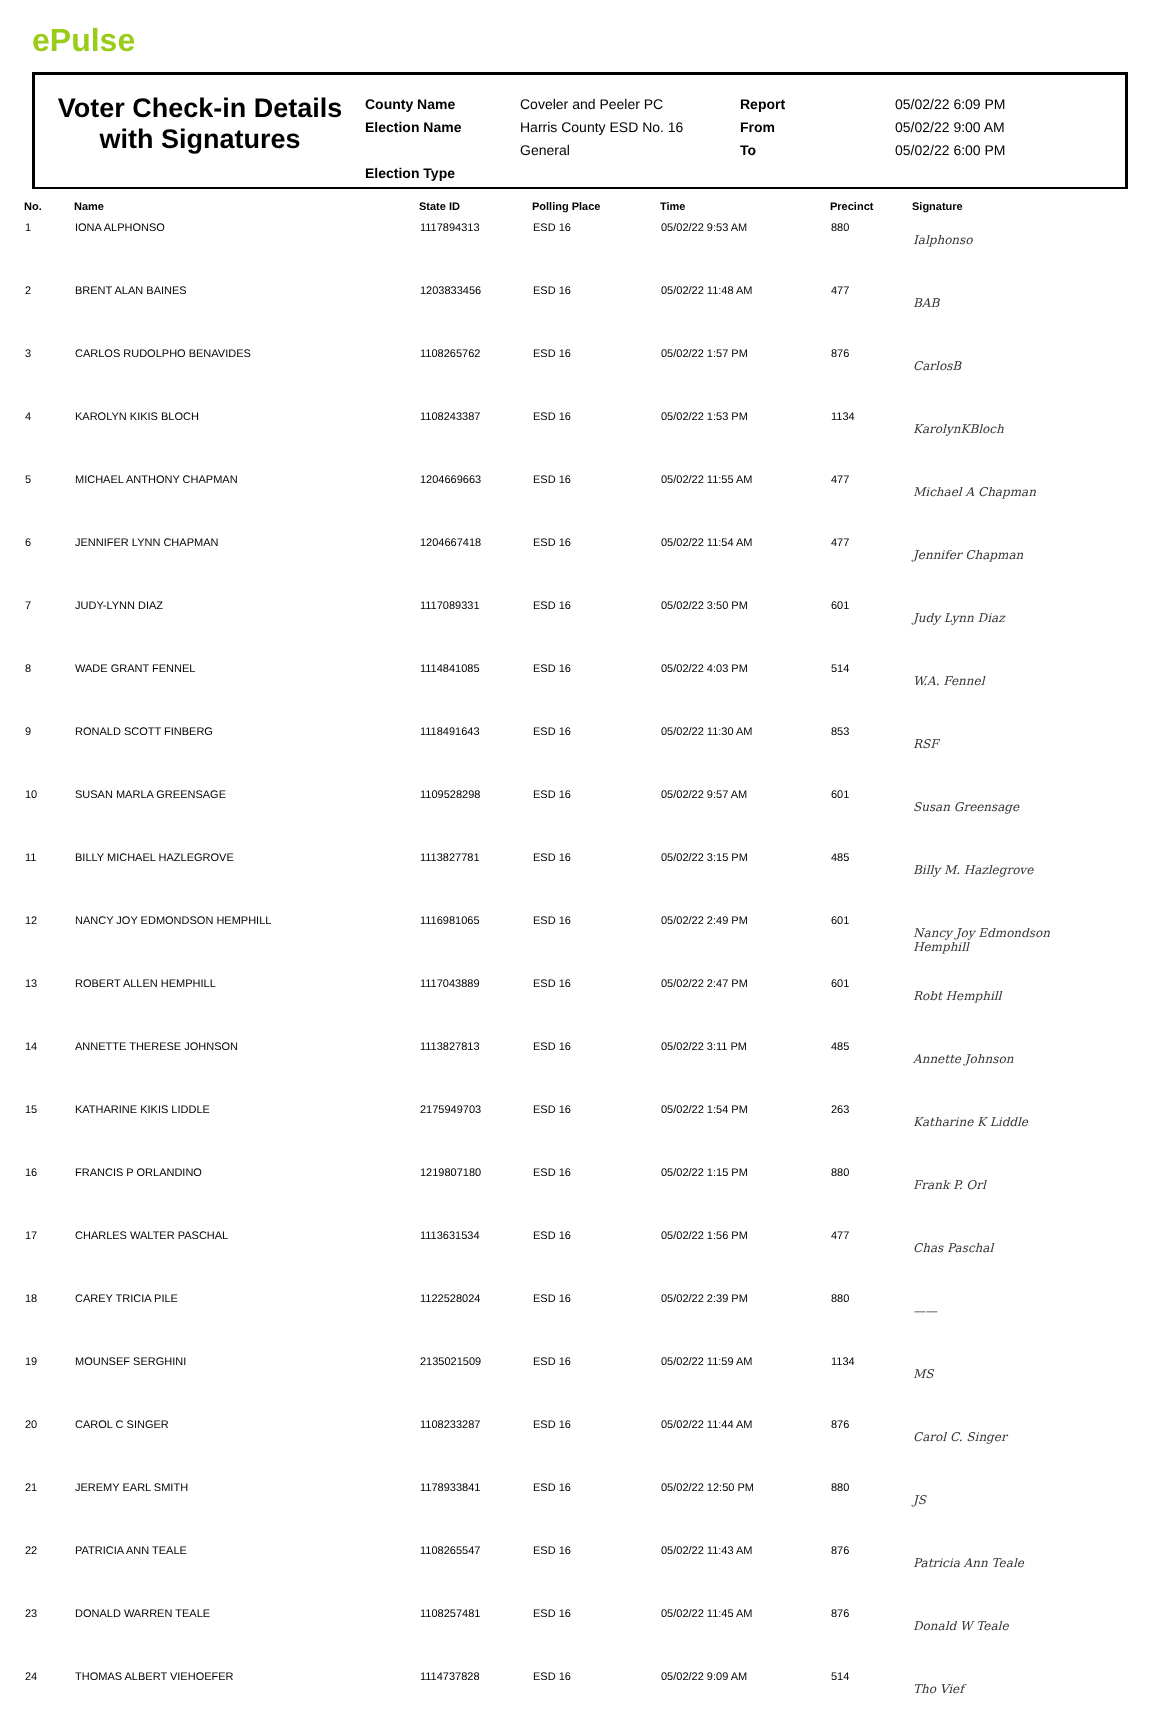ePulse
Voter Check-in Details
with Signatures
County Name
Election Name
Election Type
Coveler and Peeler PC
Harris County ESD No. 16
General
Report
From
To
05/02/22 6:09 PM
05/02/22 9:00 AM
05/02/22 6:00 PM
| No. | Name | State ID | Polling Place | Time | Precinct | Signature |
| --- | --- | --- | --- | --- | --- | --- |
| 1 | IONA ALPHONSO | 1117894313 | ESD 16 | 05/02/22 9:53 AM | 880 | Ialphonso |
| 2 | BRENT ALAN BAINES | 1203833456 | ESD 16 | 05/02/22 11:48 AM | 477 | BAB |
| 3 | CARLOS RUDOLPHO BENAVIDES | 1108265762 | ESD 16 | 05/02/22 1:57 PM | 876 | CarlosB |
| 4 | KAROLYN KIKIS BLOCH | 1108243387 | ESD 16 | 05/02/22 1:53 PM | 1134 | KarolynKBloch |
| 5 | MICHAEL ANTHONY CHAPMAN | 1204669663 | ESD 16 | 05/02/22 11:55 AM | 477 | Michael A Chapman |
| 6 | JENNIFER LYNN CHAPMAN | 1204667418 | ESD 16 | 05/02/22 11:54 AM | 477 | Jennifer Chapman |
| 7 | JUDY-LYNN DIAZ | 1117089331 | ESD 16 | 05/02/22 3:50 PM | 601 | Judy Lynn Diaz |
| 8 | WADE GRANT FENNEL | 1114841085 | ESD 16 | 05/02/22 4:03 PM | 514 | W.A. Fennel |
| 9 | RONALD SCOTT FINBERG | 1118491643 | ESD 16 | 05/02/22 11:30 AM | 853 | RSF |
| 10 | SUSAN MARLA GREENSAGE | 1109528298 | ESD 16 | 05/02/22 9:57 AM | 601 | Susan Greensage |
| 11 | BILLY MICHAEL HAZLEGROVE | 1113827781 | ESD 16 | 05/02/22 3:15 PM | 485 | Billy M. Hazlegrove |
| 12 | NANCY JOY EDMONDSON HEMPHILL | 1116981065 | ESD 16 | 05/02/22 2:49 PM | 601 | Nancy Joy Edmondson Hemphill |
| 13 | ROBERT ALLEN HEMPHILL | 1117043889 | ESD 16 | 05/02/22 2:47 PM | 601 | Robt Hemphill |
| 14 | ANNETTE THERESE JOHNSON | 1113827813 | ESD 16 | 05/02/22 3:11 PM | 485 | Annette Johnson |
| 15 | KATHARINE KIKIS LIDDLE | 2175949703 | ESD 16 | 05/02/22 1:54 PM | 263 | Katharine K Liddle |
| 16 | FRANCIS P ORLANDINO | 1219807180 | ESD 16 | 05/02/22 1:15 PM | 880 | Frank P. Orl |
| 17 | CHARLES WALTER PASCHAL | 1113631534 | ESD 16 | 05/02/22 1:56 PM | 477 | Chas Paschal |
| 18 | CAREY TRICIA PILE | 1122528024 | ESD 16 | 05/02/22 2:39 PM | 880 | —— |
| 19 | MOUNSEF SERGHINI | 2135021509 | ESD 16 | 05/02/22 11:59 AM | 1134 | MS |
| 20 | CAROL C SINGER | 1108233287 | ESD 16 | 05/02/22 11:44 AM | 876 | Carol C. Singer |
| 21 | JEREMY EARL SMITH | 1178933841 | ESD 16 | 05/02/22 12:50 PM | 880 | JS |
| 22 | PATRICIA ANN TEALE | 1108265547 | ESD 16 | 05/02/22 11:43 AM | 876 | Patricia Ann Teale |
| 23 | DONALD WARREN TEALE | 1108257481 | ESD 16 | 05/02/22 11:45 AM | 876 | Donald W Teale |
| 24 | THOMAS ALBERT VIEHOEFER | 1114737828 | ESD 16 | 05/02/22 9:09 AM | 514 | Tho Vief |